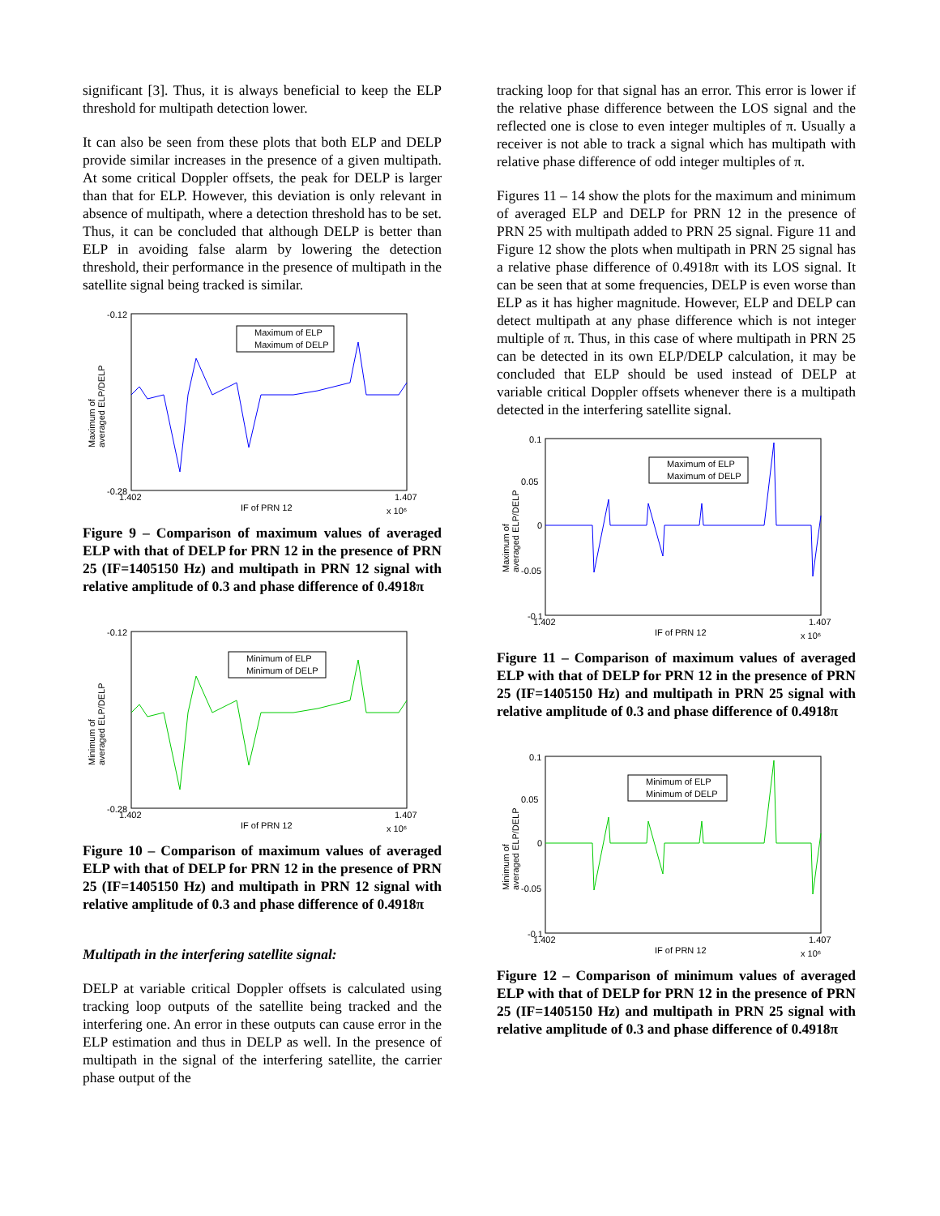significant [3]. Thus, it is always beneficial to keep the ELP threshold for multipath detection lower.
It can also be seen from these plots that both ELP and DELP provide similar increases in the presence of a given multipath. At some critical Doppler offsets, the peak for DELP is larger than that for ELP. However, this deviation is only relevant in absence of multipath, where a detection threshold has to be set. Thus, it can be concluded that although DELP is better than ELP in avoiding false alarm by lowering the detection threshold, their performance in the presence of multipath in the satellite signal being tracked is similar.
-0.12
-0.28
1.402
1.407
IF of PRN 12
x 10⁶
Maximum of
averaged ELP/DELP
Maximum of ELP
Maximum of DELP
Figure 9 – Comparison of maximum values of averaged ELP with that of DELP for PRN 12 in the presence of PRN 25 (IF=1405150 Hz) and multipath in PRN 12 signal with relative amplitude of 0.3 and phase difference of 0.4918π
-0.12
-0.28
1.402
1.407
IF of PRN 12
x 10⁶
Minimum of
averaged ELP/DELP
Minimum of ELP
Minimum of DELP
Figure 10 – Comparison of maximum values of averaged ELP with that of DELP for PRN 12 in the presence of PRN 25 (IF=1405150 Hz) and multipath in PRN 12 signal with relative amplitude of 0.3 and phase difference of 0.4918π
Multipath in the interfering satellite signal:
DELP at variable critical Doppler offsets is calculated using tracking loop outputs of the satellite being tracked and the interfering one. An error in these outputs can cause error in the ELP estimation and thus in DELP as well. In the presence of multipath in the signal of the interfering satellite, the carrier phase output of the
tracking loop for that signal has an error. This error is lower if the relative phase difference between the LOS signal and the reflected one is close to even integer multiples of π. Usually a receiver is not able to track a signal which has multipath with relative phase difference of odd integer multiples of π.
Figures 11 – 14 show the plots for the maximum and minimum of averaged ELP and DELP for PRN 12 in the presence of PRN 25 with multipath added to PRN 25 signal. Figure 11 and Figure 12 show the plots when multipath in PRN 25 signal has a relative phase difference of 0.4918π with its LOS signal. It can be seen that at some frequencies, DELP is even worse than ELP as it has higher magnitude. However, ELP and DELP can detect multipath at any phase difference which is not integer multiple of π. Thus, in this case of where multipath in PRN 25 can be detected in its own ELP/DELP calculation, it may be concluded that ELP should be used instead of DELP at variable critical Doppler offsets whenever there is a multipath detected in the interfering satellite signal.
0.1
0.05
0
-0.05
-0.1
1.402
1.407
IF of PRN 12
x 10⁶
Maximum of
averaged ELP/DELP
Maximum of ELP
Maximum of DELP
Figure 11 – Comparison of maximum values of averaged ELP with that of DELP for PRN 12 in the presence of PRN 25 (IF=1405150 Hz) and multipath in PRN 25 signal with relative amplitude of 0.3 and phase difference of 0.4918π
0.1
0.05
0
-0.05
-0.1
1.402
1.407
IF of PRN 12
x 10⁶
Minimum of
averaged ELP/DELP
Minimum of ELP
Minimum of DELP
Figure 12 – Comparison of minimum values of averaged ELP with that of DELP for PRN 12 in the presence of PRN 25 (IF=1405150 Hz) and multipath in PRN 25 signal with relative amplitude of 0.3 and phase difference of 0.4918π